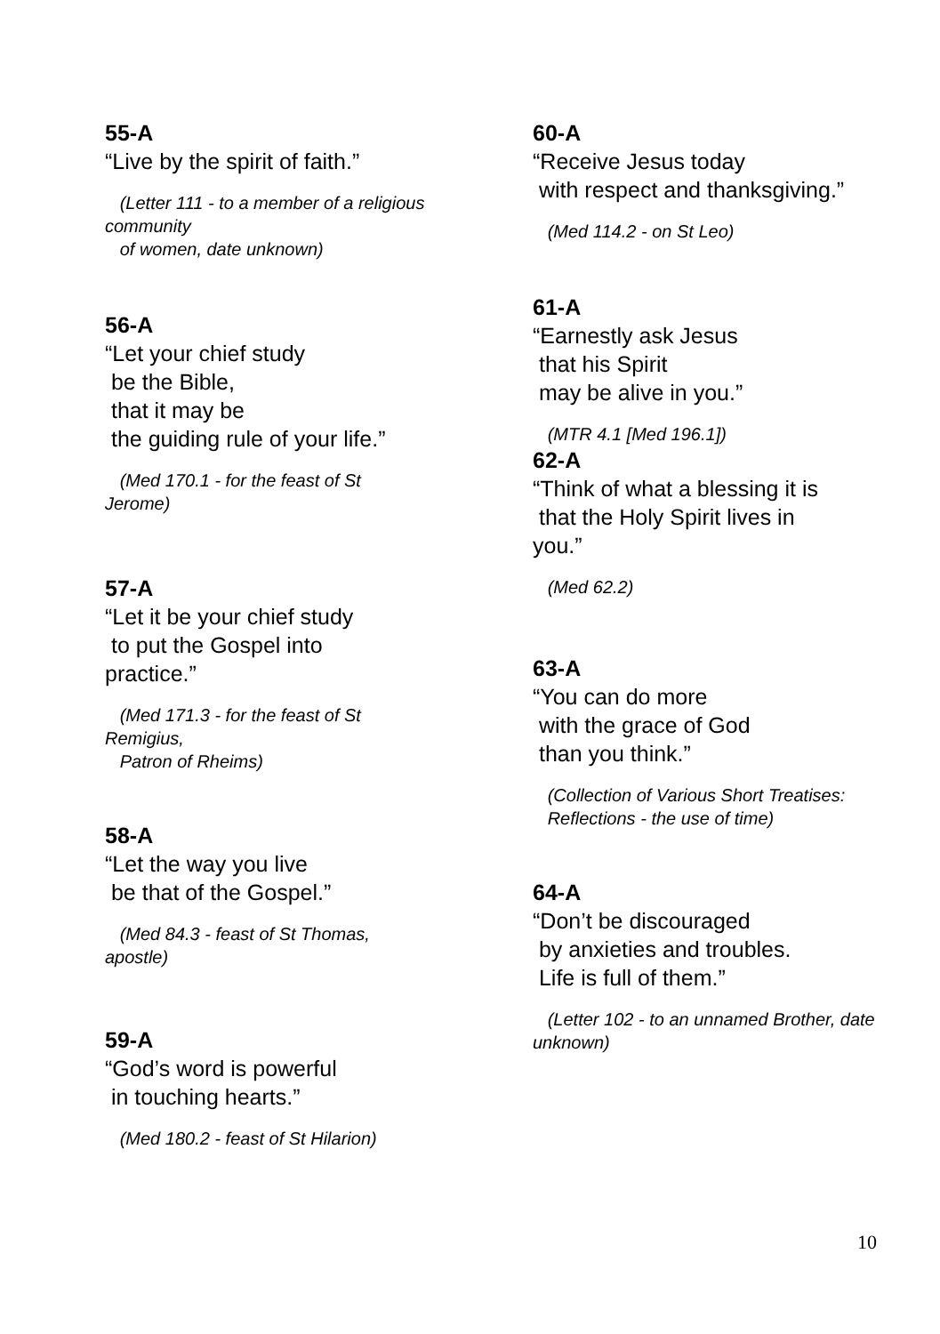55-A
“Live by the spirit of faith.”
(Letter 111 - to a member of a religious community of women, date unknown)
56-A
“Let your chief study be the Bible, that it may be the guiding rule of your life.”
(Med 170.1 - for the feast of St Jerome)
57-A
“Let it be your chief study to put the Gospel into practice.”
(Med 171.3 - for the feast of St Remigius, Patron of Rheims)
58-A
“Let the way you live be that of the Gospel.”
(Med 84.3 - feast of St Thomas, apostle)
59-A
“God’s word is powerful in touching hearts.”
(Med 180.2 - feast of St Hilarion)
60-A
“Receive Jesus today with respect and thanksgiving.”
(Med 114.2 - on St Leo)
61-A
“Earnestly ask Jesus that his Spirit may be alive in you.”
(MTR 4.1 [Med 196.1])
62-A
“Think of what a blessing it is that the Holy Spirit lives in you.”
(Med 62.2)
63-A
“You can do more with the grace of God than you think.”
(Collection of Various Short Treatises: Reflections - the use of time)
64-A
“Don’t be discouraged by anxieties and troubles. Life is full of them.”
(Letter 102 - to an unnamed Brother, date unknown)
10